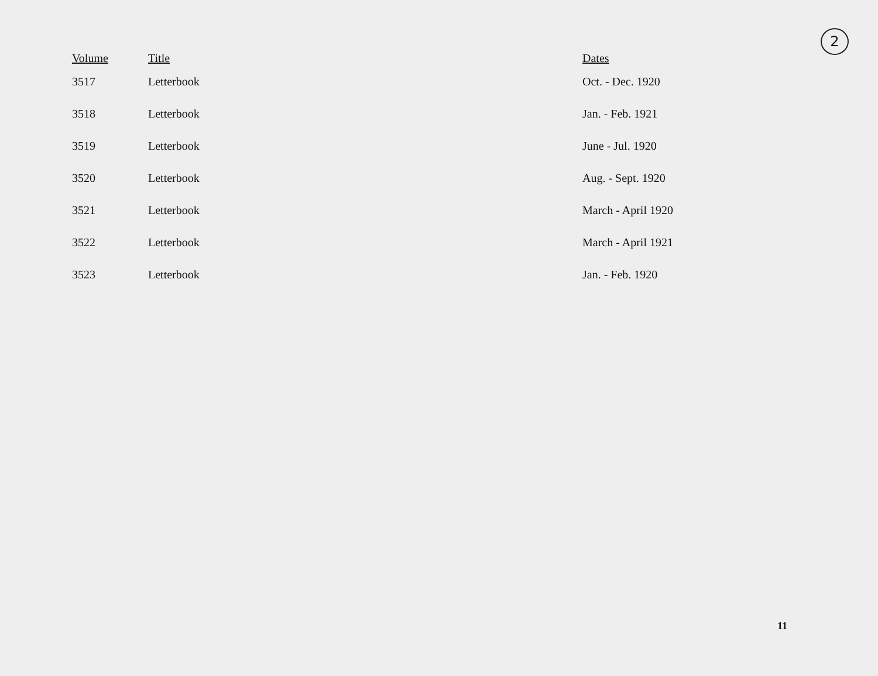2
| Volume | Title | Dates |
| --- | --- | --- |
| 3517 | Letterbook | Oct. - Dec. 1920 |
| 3518 | Letterbook | Jan. - Feb. 1921 |
| 3519 | Letterbook | June - Jul. 1920 |
| 3520 | Letterbook | Aug. - Sept. 1920 |
| 3521 | Letterbook | March - April 1920 |
| 3522 | Letterbook | March - April 1921 |
| 3523 | Letterbook | Jan. - Feb. 1920 |
11